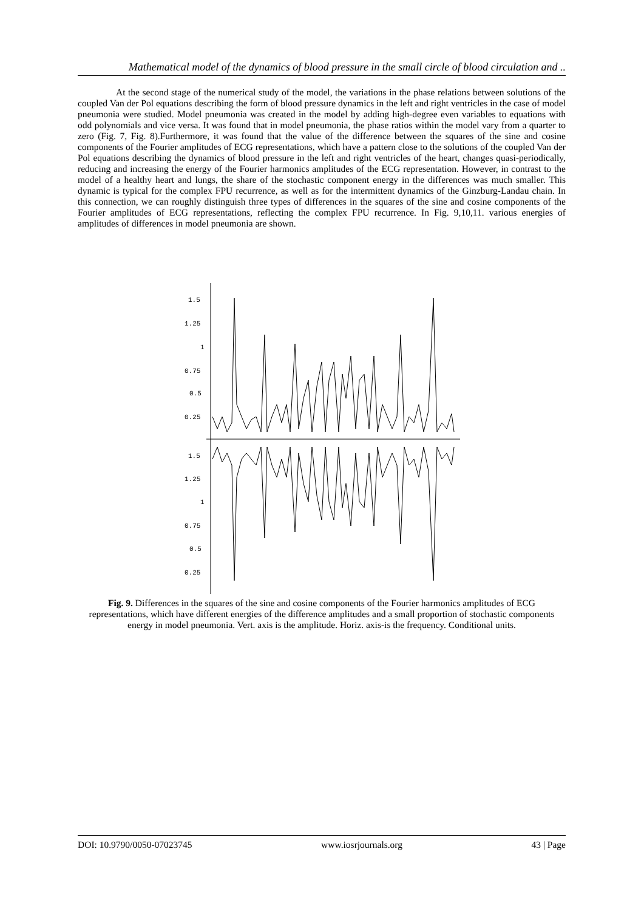Mathematical model of the dynamics of blood pressure in the small circle of blood circulation and ..
At the second stage of the numerical study of the model, the variations in the phase relations between solutions of the coupled Van der Pol equations describing the form of blood pressure dynamics in the left and right ventricles in the case of model pneumonia were studied. Model pneumonia was created in the model by adding high-degree even variables to equations with odd polynomials and vice versa. It was found that in model pneumonia, the phase ratios within the model vary from a quarter to zero (Fig. 7, Fig. 8).Furthermore, it was found that the value of the difference between the squares of the sine and cosine components of the Fourier amplitudes of ECG representations, which have a pattern close to the solutions of the coupled Van der Pol equations describing the dynamics of blood pressure in the left and right ventricles of the heart, changes quasi-periodically, reducing and increasing the energy of the Fourier harmonics amplitudes of the ECG representation. However, in contrast to the model of a healthy heart and lungs, the share of the stochastic component energy in the differences was much smaller. This dynamic is typical for the complex FPU recurrence, as well as for the intermittent dynamics of the Ginzburg-Landau chain. In this connection, we can roughly distinguish three types of differences in the squares of the sine and cosine components of the Fourier amplitudes of ECG representations, reflecting the complex FPU recurrence. In Fig. 9,10,11. various energies of amplitudes of differences in model pneumonia are shown.
1.5
1.25
1
0.75
0.5
0.25
1.5
1.25
1
0.75
0.5
0.25
Fig. 9. Differences in the squares of the sine and cosine components of the Fourier harmonics amplitudes of ECG representations, which have different energies of the difference amplitudes and a small proportion of stochastic components energy in model pneumonia. Vert. axis is the amplitude. Horiz. axis-is the frequency. Conditional units.
DOI: 10.9790/0050-07023745 www.iosrjournals.org 43 | Page